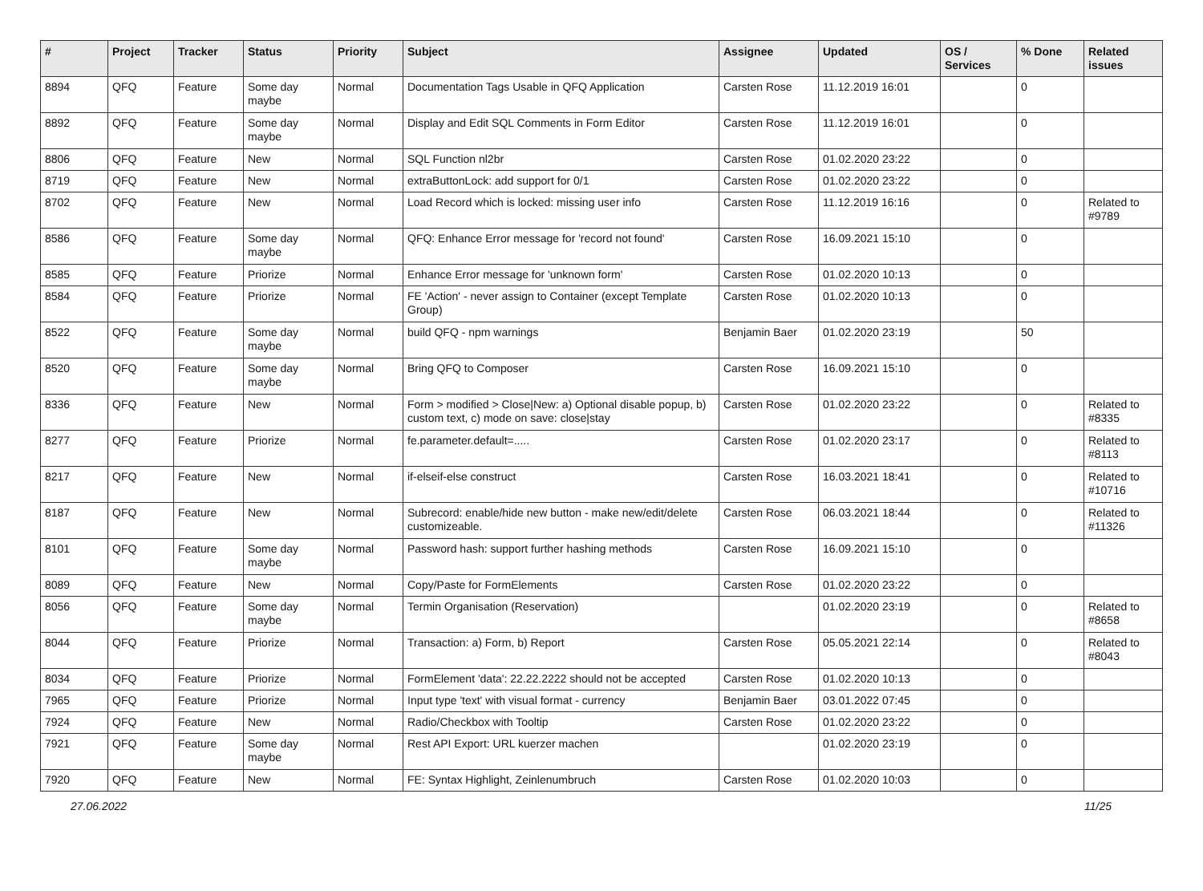| # | Project | Tracker | Status | Priority | Subject | Assignee | Updated | OS / Services | % Done | Related issues |
| --- | --- | --- | --- | --- | --- | --- | --- | --- | --- | --- |
| 8894 | QFQ | Feature | Some day maybe | Normal | Documentation Tags Usable in QFQ Application | Carsten Rose | 11.12.2019 16:01 | | 0 | |
| 8892 | QFQ | Feature | Some day maybe | Normal | Display and Edit SQL Comments in Form Editor | Carsten Rose | 11.12.2019 16:01 | | 0 | |
| 8806 | QFQ | Feature | New | Normal | SQL Function nl2br | Carsten Rose | 01.02.2020 23:22 | | 0 | |
| 8719 | QFQ | Feature | New | Normal | extraButtonLock: add support for 0/1 | Carsten Rose | 01.02.2020 23:22 | | 0 | |
| 8702 | QFQ | Feature | New | Normal | Load Record which is locked: missing user info | Carsten Rose | 11.12.2019 16:16 | | 0 | Related to #9789 |
| 8586 | QFQ | Feature | Some day maybe | Normal | QFQ: Enhance Error message for 'record not found' | Carsten Rose | 16.09.2021 15:10 | | 0 | |
| 8585 | QFQ | Feature | Priorize | Normal | Enhance Error message for 'unknown form' | Carsten Rose | 01.02.2020 10:13 | | 0 | |
| 8584 | QFQ | Feature | Priorize | Normal | FE 'Action' - never assign to Container (except Template Group) | Carsten Rose | 01.02.2020 10:13 | | 0 | |
| 8522 | QFQ | Feature | Some day maybe | Normal | build QFQ - npm warnings | Benjamin Baer | 01.02.2020 23:19 | | 50 | |
| 8520 | QFQ | Feature | Some day maybe | Normal | Bring QFQ to Composer | Carsten Rose | 16.09.2021 15:10 | | 0 | |
| 8336 | QFQ | Feature | New | Normal | Form > modified > Close/New: a) Optional disable popup, b) custom text, c) mode on save: close/stay | Carsten Rose | 01.02.2020 23:22 | | 0 | Related to #8335 |
| 8277 | QFQ | Feature | Priorize | Normal | fe.parameter.default=..... | Carsten Rose | 01.02.2020 23:17 | | 0 | Related to #8113 |
| 8217 | QFQ | Feature | New | Normal | if-elseif-else construct | Carsten Rose | 16.03.2021 18:41 | | 0 | Related to #10716 |
| 8187 | QFQ | Feature | New | Normal | Subrecord: enable/hide new button - make new/edit/delete customizeable. | Carsten Rose | 06.03.2021 18:44 | | 0 | Related to #11326 |
| 8101 | QFQ | Feature | Some day maybe | Normal | Password hash: support further hashing methods | Carsten Rose | 16.09.2021 15:10 | | 0 | |
| 8089 | QFQ | Feature | New | Normal | Copy/Paste for FormElements | Carsten Rose | 01.02.2020 23:22 | | 0 | |
| 8056 | QFQ | Feature | Some day maybe | Normal | Termin Organisation (Reservation) | | 01.02.2020 23:19 | | 0 | Related to #8658 |
| 8044 | QFQ | Feature | Priorize | Normal | Transaction: a) Form, b) Report | Carsten Rose | 05.05.2021 22:14 | | 0 | Related to #8043 |
| 8034 | QFQ | Feature | Priorize | Normal | FormElement 'data': 22.22.2222 should not be accepted | Carsten Rose | 01.02.2020 10:13 | | 0 | |
| 7965 | QFQ | Feature | Priorize | Normal | Input type 'text' with visual format - currency | Benjamin Baer | 03.01.2022 07:45 | | 0 | |
| 7924 | QFQ | Feature | New | Normal | Radio/Checkbox with Tooltip | Carsten Rose | 01.02.2020 23:22 | | 0 | |
| 7921 | QFQ | Feature | Some day maybe | Normal | Rest API Export: URL kuerzer machen | | 01.02.2020 23:19 | | 0 | |
| 7920 | QFQ | Feature | New | Normal | FE: Syntax Highlight, Zeinlenumbruch | Carsten Rose | 01.02.2020 10:03 | | 0 | |
27.06.2022 11/25